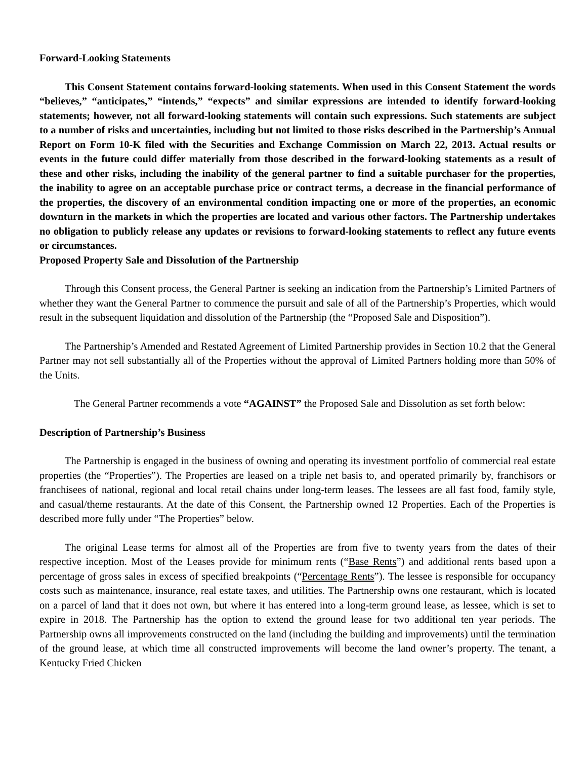Forward-Looking Statements
This Consent Statement contains forward-looking statements. When used in this Consent Statement the words “believes,” “anticipates,” “intends,” “expects” and similar expressions are intended to identify forward-looking statements; however, not all forward-looking statements will contain such expressions. Such statements are subject to a number of risks and uncertainties, including but not limited to those risks described in the Partnership’s Annual Report on Form 10-K filed with the Securities and Exchange Commission on March 22, 2013. Actual results or events in the future could differ materially from those described in the forward-looking statements as a result of these and other risks, including the inability of the general partner to find a suitable purchaser for the properties, the inability to agree on an acceptable purchase price or contract terms, a decrease in the financial performance of the properties, the discovery of an environmental condition impacting one or more of the properties, an economic downturn in the markets in which the properties are located and various other factors. The Partnership undertakes no obligation to publicly release any updates or revisions to forward-looking statements to reflect any future events or circumstances.
Proposed Property Sale and Dissolution of the Partnership
Through this Consent process, the General Partner is seeking an indication from the Partnership’s Limited Partners of whether they want the General Partner to commence the pursuit and sale of all of the Partnership’s Properties, which would result in the subsequent liquidation and dissolution of the Partnership (the “Proposed Sale and Disposition”).
The Partnership’s Amended and Restated Agreement of Limited Partnership provides in Section 10.2 that the General Partner may not sell substantially all of the Properties without the approval of Limited Partners holding more than 50% of the Units.
The General Partner recommends a vote “AGAINST” the Proposed Sale and Dissolution as set forth below:
Description of Partnership’s Business
The Partnership is engaged in the business of owning and operating its investment portfolio of commercial real estate properties (the “Properties”). The Properties are leased on a triple net basis to, and operated primarily by, franchisors or franchisees of national, regional and local retail chains under long-term leases. The lessees are all fast food, family style, and casual/theme restaurants. At the date of this Consent, the Partnership owned 12 Properties. Each of the Properties is described more fully under “The Properties” below.
The original Lease terms for almost all of the Properties are from five to twenty years from the dates of their respective inception. Most of the Leases provide for minimum rents (“Base Rents”) and additional rents based upon a percentage of gross sales in excess of specified breakpoints (“Percentage Rents”). The lessee is responsible for occupancy costs such as maintenance, insurance, real estate taxes, and utilities. The Partnership owns one restaurant, which is located on a parcel of land that it does not own, but where it has entered into a long-term ground lease, as lessee, which is set to expire in 2018. The Partnership has the option to extend the ground lease for two additional ten year periods. The Partnership owns all improvements constructed on the land (including the building and improvements) until the termination of the ground lease, at which time all constructed improvements will become the land owner’s property. The tenant, a Kentucky Fried Chicken